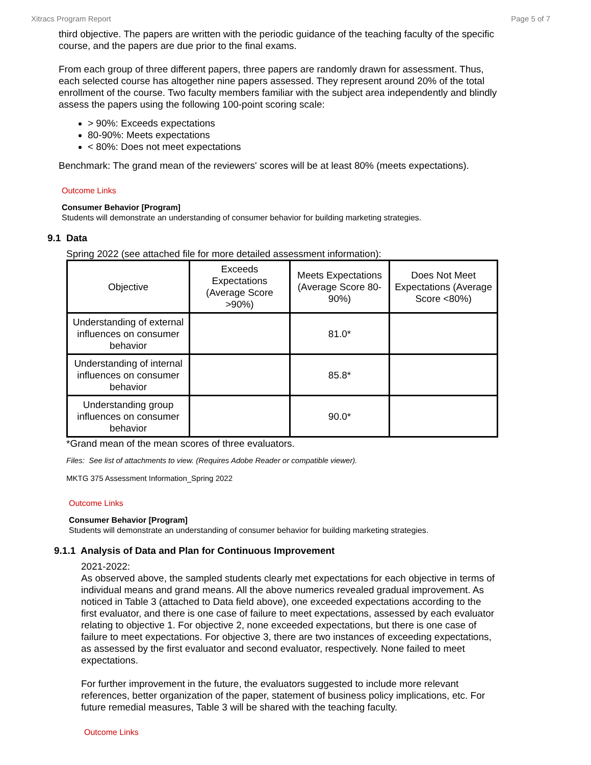Xitracs Program Report Page 5 of 7
third objective. The papers are written with the periodic guidance of the teaching faculty of the specific course, and the papers are due prior to the final exams.
From each group of three different papers, three papers are randomly drawn for assessment. Thus, each selected course has altogether nine papers assessed. They represent around 20% of the total enrollment of the course. Two faculty members familiar with the subject area independently and blindly assess the papers using the following 100-point scoring scale:
> 90%: Exceeds expectations
80-90%: Meets expectations
< 80%: Does not meet expectations
Benchmark: The grand mean of the reviewers' scores will be at least 80% (meets expectations).
Outcome Links
Consumer Behavior [Program]
Students will demonstrate an understanding of consumer behavior for building marketing strategies.
9.1 Data
Spring 2022 (see attached file for more detailed assessment information):
| Objective | Exceeds Expectations (Average Score >90%) | Meets Expectations (Average Score 80-90%) | Does Not Meet Expectations (Average Score <80%) |
| --- | --- | --- | --- |
| Understanding of external influences on consumer behavior | | 81.0* | |
| Understanding of internal influences on consumer behavior | | 85.8* | |
| Understanding group influences on consumer behavior | | 90.0* | |
*Grand mean of the mean scores of three evaluators.
Files: See list of attachments to view. (Requires Adobe Reader or compatible viewer).
MKTG 375 Assessment Information_Spring 2022
Outcome Links
Consumer Behavior [Program]
Students will demonstrate an understanding of consumer behavior for building marketing strategies.
9.1.1 Analysis of Data and Plan for Continuous Improvement
2021-2022:
As observed above, the sampled students clearly met expectations for each objective in terms of individual means and grand means. All the above numerics revealed gradual improvement. As noticed in Table 3 (attached to Data field above), one exceeded expectations according to the first evaluator, and there is one case of failure to meet expectations, assessed by each evaluator relating to objective 1. For objective 2, none exceeded expectations, but there is one case of failure to meet expectations. For objective 3, there are two instances of exceeding expectations, as assessed by the first evaluator and second evaluator, respectively. None failed to meet expectations.
For further improvement in the future, the evaluators suggested to include more relevant references, better organization of the paper, statement of business policy implications, etc. For future remedial measures, Table 3 will be shared with the teaching faculty.
Outcome Links